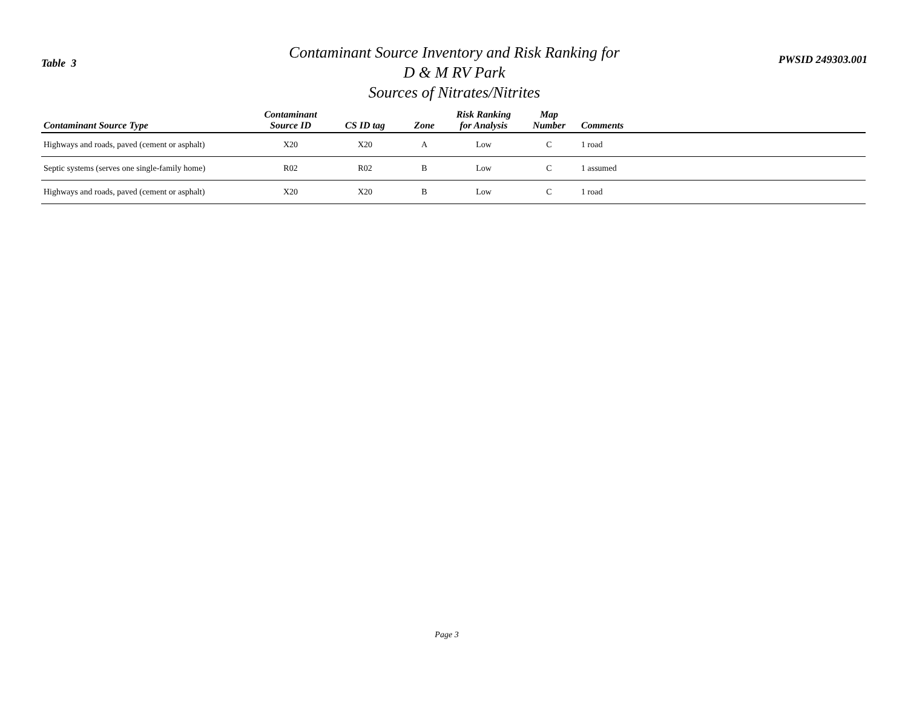Table 3
Contaminant Source Inventory and Risk Ranking for
D & M RV Park
Sources of Nitrates/Nitrites
PWSID 249303.001
| Contaminant Source Type | Contaminant Source ID | CS ID tag | Zone | Risk Ranking for Analysis | Map Number | Comments |
| --- | --- | --- | --- | --- | --- | --- |
| Highways and roads, paved (cement or asphalt) | X20 | X20 | A | Low | C | 1 road |
| Septic systems (serves one single-family home) | R02 | R02 | B | Low | C | 1 assumed |
| Highways and roads, paved (cement or asphalt) | X20 | X20 | B | Low | C | 1 road |
Page 3